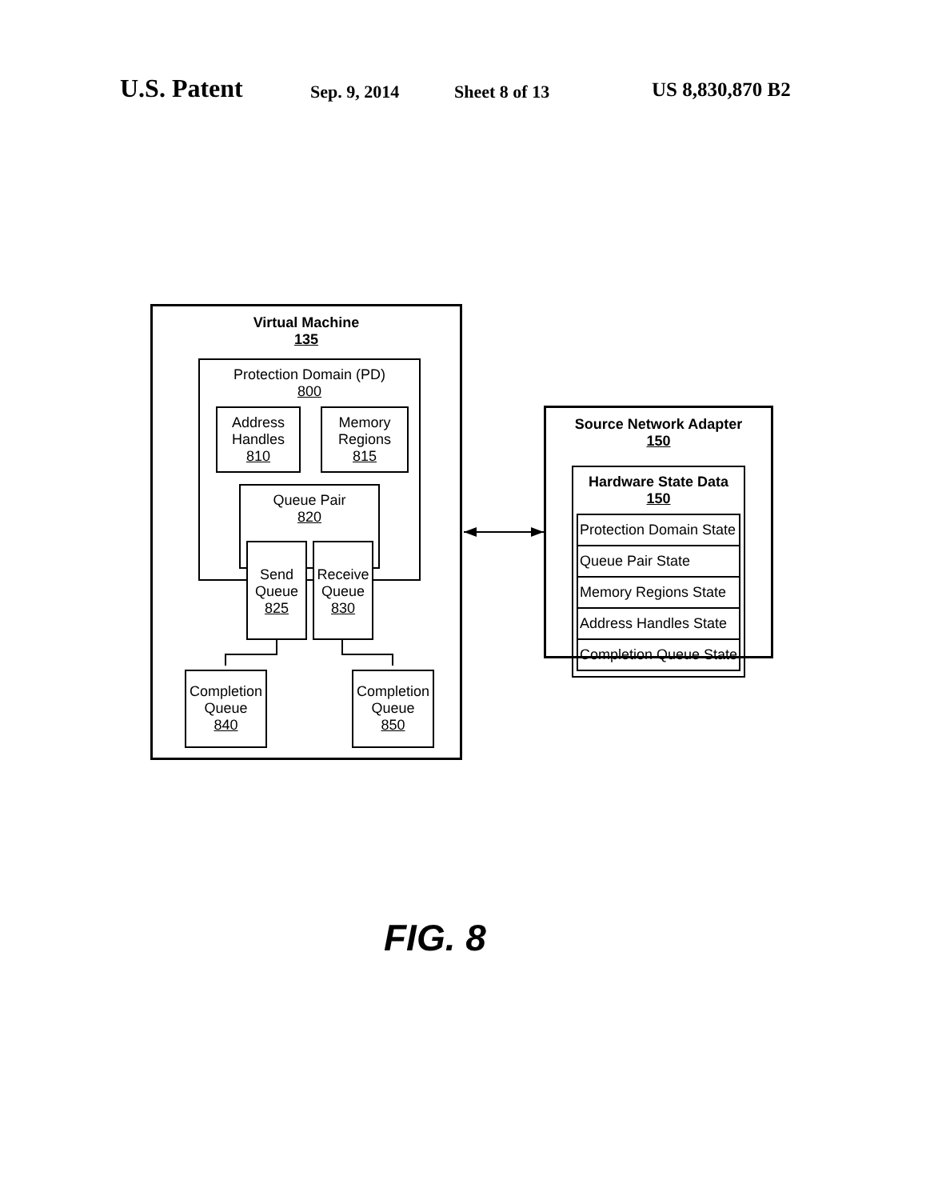U.S. Patent Sep. 9, 2014 Sheet 8 of 13 US 8,830,870 B2
Virtual Machine
135
Protection Domain (PD)
800
Address
Handles
810
Memory
Regions
815
Queue Pair
820
Send
Queue
825
Receive
Queue
830
Completion
Queue
840
Completion
Queue
850
Source Network Adapter
150
Hardware State Data 150
Protection Domain State
Queue Pair State
Memory Regions State
Address Handles State
Completion Queue State
FIG. 8